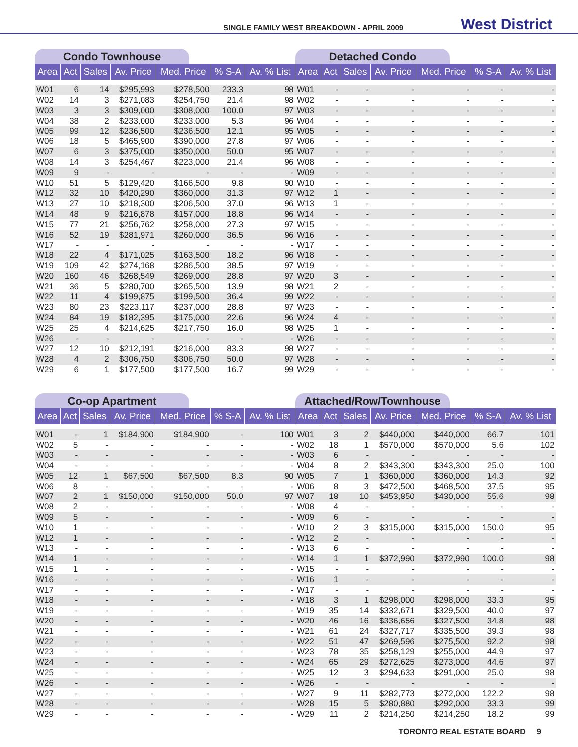SINGLE FAMILY WEST BREAKDOWN - APRIL 2009 West District
Condo Townhouse
| Area | Act | Sales | Av. Price | Med. Price | % S-A | Av. % List |
| --- | --- | --- | --- | --- | --- | --- |
| W01 | 6 | 14 | $295,993 | $278,500 | 233.3 | 98 |
| W02 | 14 | 3 | $271,083 | $254,750 | 21.4 | 98 |
| W03 | 3 | 3 | $309,000 | $308,000 | 100.0 | 97 |
| W04 | 38 | 2 | $233,000 | $233,000 | 5.3 | 96 |
| W05 | 99 | 12 | $236,500 | $236,500 | 12.1 | 95 |
| W06 | 18 | 5 | $465,900 | $390,000 | 27.8 | 97 |
| W07 | 6 | 3 | $375,000 | $350,000 | 50.0 | 95 |
| W08 | 14 | 3 | $254,467 | $223,000 | 21.4 | 96 |
| W09 | 9 | - | - | - | - | - |
| W10 | 51 | 5 | $129,420 | $166,500 | 9.8 | 90 |
| W12 | 32 | 10 | $420,290 | $360,000 | 31.3 | 97 |
| W13 | 27 | 10 | $218,300 | $206,500 | 37.0 | 96 |
| W14 | 48 | 9 | $216,878 | $157,000 | 18.8 | 96 |
| W15 | 77 | 21 | $256,762 | $258,000 | 27.3 | 97 |
| W16 | 52 | 19 | $281,971 | $260,000 | 36.5 | 96 |
| W17 | - | - | - | - | - | - |
| W18 | 22 | 4 | $171,025 | $163,500 | 18.2 | 96 |
| W19 | 109 | 42 | $274,168 | $286,500 | 38.5 | 97 |
| W20 | 160 | 46 | $268,549 | $269,000 | 28.8 | 97 |
| W21 | 36 | 5 | $280,700 | $265,500 | 13.9 | 98 |
| W22 | 11 | 4 | $199,875 | $199,500 | 36.4 | 99 |
| W23 | 80 | 23 | $223,117 | $237,000 | 28.8 | 97 |
| W24 | 84 | 19 | $182,395 | $175,000 | 22.6 | 96 |
| W25 | 25 | 4 | $214,625 | $217,750 | 16.0 | 98 |
| W26 | - | - | - | - | - | - |
| W27 | 12 | 10 | $212,191 | $216,000 | 83.3 | 98 |
| W28 | 4 | 2 | $306,750 | $306,750 | 50.0 | 97 |
| W29 | 6 | 1 | $177,500 | $177,500 | 16.7 | 99 |
Detached Condo
| Area | Act | Sales | Av. Price | Med. Price | % S-A | Av. % List |
| --- | --- | --- | --- | --- | --- | --- |
| W01 | - | - | - | - | - | - |
| W02 | - | - | - | - | - | - |
| W03 | - | - | - | - | - | - |
| W04 | - | - | - | - | - | - |
| W05 | - | - | - | - | - | - |
| W06 | - | - | - | - | - | - |
| W07 | - | - | - | - | - | - |
| W08 | - | - | - | - | - | - |
| W09 | - | - | - | - | - | - |
| W10 | - | - | - | - | - | - |
| W12 | 1 | - | - | - | - | - |
| W13 | 1 | - | - | - | - | - |
| W14 | - | - | - | - | - | - |
| W15 | - | - | - | - | - | - |
| W16 | - | - | - | - | - | - |
| W17 | - | - | - | - | - | - |
| W18 | - | - | - | - | - | - |
| W19 | - | - | - | - | - | - |
| W20 | 3 | - | - | - | - | - |
| W21 | 2 | - | - | - | - | - |
| W22 | - | - | - | - | - | - |
| W23 | - | - | - | - | - | - |
| W24 | 4 | - | - | - | - | - |
| W25 | 1 | - | - | - | - | - |
| W26 | - | - | - | - | - | - |
| W27 | - | - | - | - | - | - |
| W28 | - | - | - | - | - | - |
| W29 | - | - | - | - | - | - |
Co-op Apartment
| Area | Act | Sales | Av. Price | Med. Price | % S-A | Av. % List |
| --- | --- | --- | --- | --- | --- | --- |
| W01 | - | 1 | $184,900 | $184,900 | - | 100 |
| W02 | 5 | - | - | - | - | - |
| W03 | - | - | - | - | - | - |
| W04 | - | - | - | - | - | - |
| W05 | 12 | 1 | $67,500 | $67,500 | 8.3 | 90 |
| W06 | 8 | - | - | - | - | - |
| W07 | 2 | 1 | $150,000 | $150,000 | 50.0 | 97 |
| W08 | 2 | - | - | - | - | - |
| W09 | 5 | - | - | - | - | - |
| W10 | 1 | - | - | - | - | - |
| W12 | 1 | - | - | - | - | - |
| W13 | - | - | - | - | - | - |
| W14 | 1 | - | - | - | - | - |
| W15 | 1 | - | - | - | - | - |
| W16 | - | - | - | - | - | - |
| W17 | - | - | - | - | - | - |
| W18 | - | - | - | - | - | - |
| W19 | - | - | - | - | - | - |
| W20 | - | - | - | - | - | - |
| W21 | - | - | - | - | - | - |
| W22 | - | - | - | - | - | - |
| W23 | - | - | - | - | - | - |
| W24 | - | - | - | - | - | - |
| W25 | - | - | - | - | - | - |
| W26 | - | - | - | - | - | - |
| W27 | - | - | - | - | - | - |
| W28 | - | - | - | - | - | - |
| W29 | - | - | - | - | - | - |
Attached/Row/Townhouse
| Area | Act | Sales | Av. Price | Med. Price | % S-A | Av. % List |
| --- | --- | --- | --- | --- | --- | --- |
| W01 | 3 | 2 | $440,000 | $440,000 | 66.7 | 101 |
| W02 | 18 | 1 | $570,000 | $570,000 | 5.6 | 102 |
| W03 | 6 | - | - | - | - | - |
| W04 | 8 | 2 | $343,300 | $343,300 | 25.0 | 100 |
| W05 | 7 | 1 | $360,000 | $360,000 | 14.3 | 92 |
| W06 | 8 | 3 | $472,500 | $468,500 | 37.5 | 95 |
| W07 | 18 | 10 | $453,850 | $430,000 | 55.6 | 98 |
| W08 | 4 | - | - | - | - | - |
| W09 | 6 | - | - | - | - | - |
| W10 | 2 | 3 | $315,000 | $315,000 | 150.0 | 95 |
| W12 | 2 | - | - | - | - | - |
| W13 | 6 | - | - | - | - | - |
| W14 | 1 | 1 | $372,990 | $372,990 | 100.0 | 98 |
| W15 | - | - | - | - | - | - |
| W16 | 1 | - | - | - | - | - |
| W17 | - | - | - | - | - | - |
| W18 | 3 | 1 | $298,000 | $298,000 | 33.3 | 95 |
| W19 | 35 | 14 | $332,671 | $329,500 | 40.0 | 97 |
| W20 | 46 | 16 | $336,656 | $327,500 | 34.8 | 98 |
| W21 | 61 | 24 | $327,717 | $335,500 | 39.3 | 98 |
| W22 | 51 | 47 | $269,596 | $275,500 | 92.2 | 98 |
| W23 | 78 | 35 | $258,129 | $255,000 | 44.9 | 97 |
| W24 | 65 | 29 | $272,625 | $273,000 | 44.6 | 97 |
| W25 | 12 | 3 | $294,633 | $291,000 | 25.0 | 98 |
| W26 | - | - | - | - | - | - |
| W27 | 9 | 11 | $282,773 | $272,000 | 122.2 | 98 |
| W28 | 15 | 5 | $280,880 | $292,000 | 33.3 | 99 |
| W29 | 11 | 2 | $214,250 | $214,250 | 18.2 | 99 |
TORONTO REAL ESTATE BOARD 9